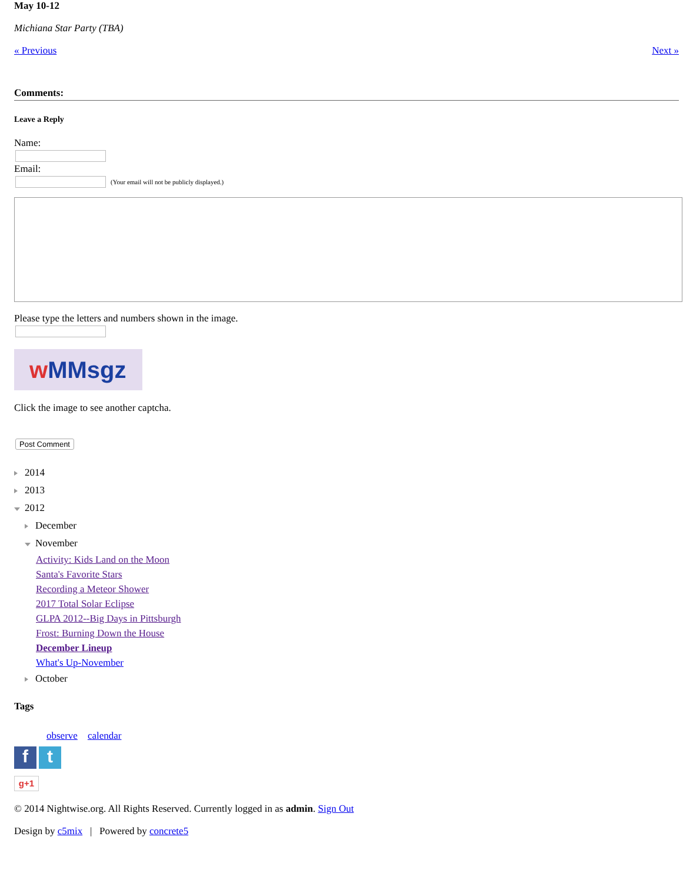May 10-12
Michiana Star Party (TBA)
« Previous Next »
Comments:
Leave a Reply
Name:
Email:
(Your email will not be publicly displayed.)
Please type the letters and numbers shown in the image.
w MMsgz
Click the image to see another captcha.
Post Comment
2014
2013
2012
December
November
Activity: Kids Land on the Moon
Santa's Favorite Stars
Recording a Meteor Shower
2017 Total Solar Eclipse
GLPA 2012--Big Days in Pittsburgh
Frost: Burning Down the House
December Lineup
What's Up-November
October
Tags
observe calendar
f t
g+1
© 2014 Nightwise.org. All Rights Reserved. Currently logged in as admin. Sign Out
Design by c5mix | Powered by concrete5